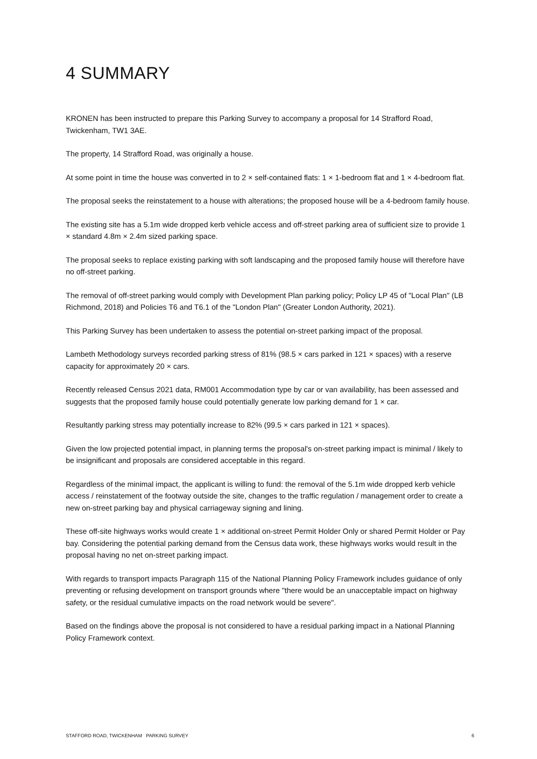4 SUMMARY
KRONEN has been instructed to prepare this Parking Survey to accompany a proposal for 14 Strafford Road, Twickenham, TW1 3AE.
The property, 14 Strafford Road, was originally a house.
At some point in time the house was converted in to 2 × self-contained flats: 1 × 1-bedroom flat and 1 × 4-bedroom flat.
The proposal seeks the reinstatement to a house with alterations; the proposed house will be a 4-bedroom family house.
The existing site has a 5.1m wide dropped kerb vehicle access and off-street parking area of sufficient size to provide 1 × standard 4.8m × 2.4m sized parking space.
The proposal seeks to replace existing parking with soft landscaping and the proposed family house will therefore have no off-street parking.
The removal of off-street parking would comply with Development Plan parking policy; Policy LP 45 of "Local Plan" (LB Richmond, 2018) and Policies T6 and T6.1 of the "London Plan" (Greater London Authority, 2021).
This Parking Survey has been undertaken to assess the potential on-street parking impact of the proposal.
Lambeth Methodology surveys recorded parking stress of 81% (98.5 × cars parked in 121 × spaces) with a reserve capacity for approximately 20 × cars.
Recently released Census 2021 data, RM001 Accommodation type by car or van availability, has been assessed and suggests that the proposed family house could potentially generate low parking demand for 1 × car.
Resultantly parking stress may potentially increase to 82% (99.5 × cars parked in 121 × spaces).
Given the low projected potential impact, in planning terms the proposal's on-street parking impact is minimal / likely to be insignificant and proposals are considered acceptable in this regard.
Regardless of the minimal impact, the applicant is willing to fund: the removal of the 5.1m wide dropped kerb vehicle access / reinstatement of the footway outside the site, changes to the traffic regulation / management order to create a new on-street parking bay and physical carriageway signing and lining.
These off-site highways works would create 1 × additional on-street Permit Holder Only or shared Permit Holder or Pay bay. Considering the potential parking demand from the Census data work, these highways works would result in the proposal having no net on-street parking impact.
With regards to transport impacts Paragraph 115 of the National Planning Policy Framework includes guidance of only preventing or refusing development on transport grounds where "there would be an unacceptable impact on highway safety, or the residual cumulative impacts on the road network would be severe".
Based on the findings above the proposal is not considered to have a residual parking impact in a National Planning Policy Framework context.
STAFFORD ROAD, TWICKENHAM PARKING SURVEY 6